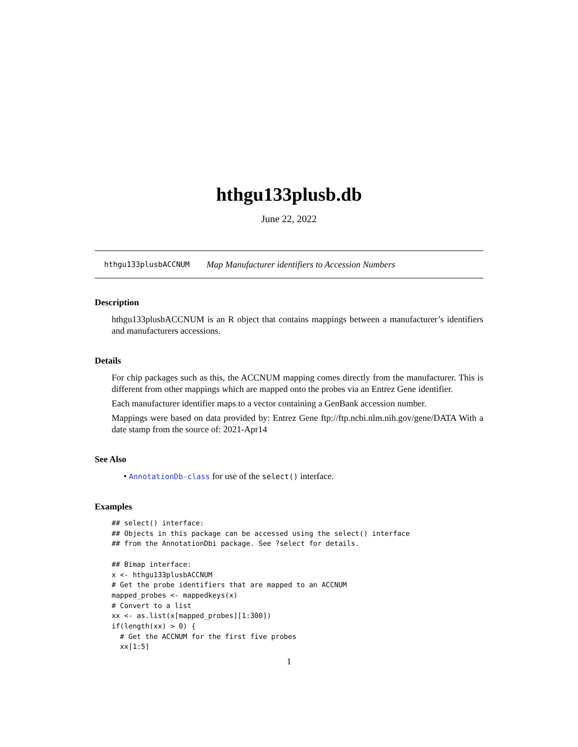hthgu133plusb.db
June 22, 2022
hthgu133plusbACCNUM Map Manufacturer identifiers to Accession Numbers
Description
hthgu133plusbACCNUM is an R object that contains mappings between a manufacturer’s identifiers and manufacturers accessions.
Details
For chip packages such as this, the ACCNUM mapping comes directly from the manufacturer. This is different from other mappings which are mapped onto the probes via an Entrez Gene identifier.
Each manufacturer identifier maps to a vector containing a GenBank accession number.
Mappings were based on data provided by: Entrez Gene ftp://ftp.ncbi.nlm.nih.gov/gene/DATA With a date stamp from the source of: 2021-Apr14
See Also
• AnnotationDb-class for use of the select() interface.
Examples
## select() interface:
## Objects in this package can be accessed using the select() interface
## from the AnnotationDbi package. See ?select for details.

## Bimap interface:
x <- hthgu133plusbACCNUM
# Get the probe identifiers that are mapped to an ACCNUM
mapped_probes <- mappedkeys(x)
# Convert to a list
xx <- as.list(x[mapped_probes][1:300])
if(length(xx) > 0) {
  # Get the ACCNUM for the first five probes
  xx[1:5]
1